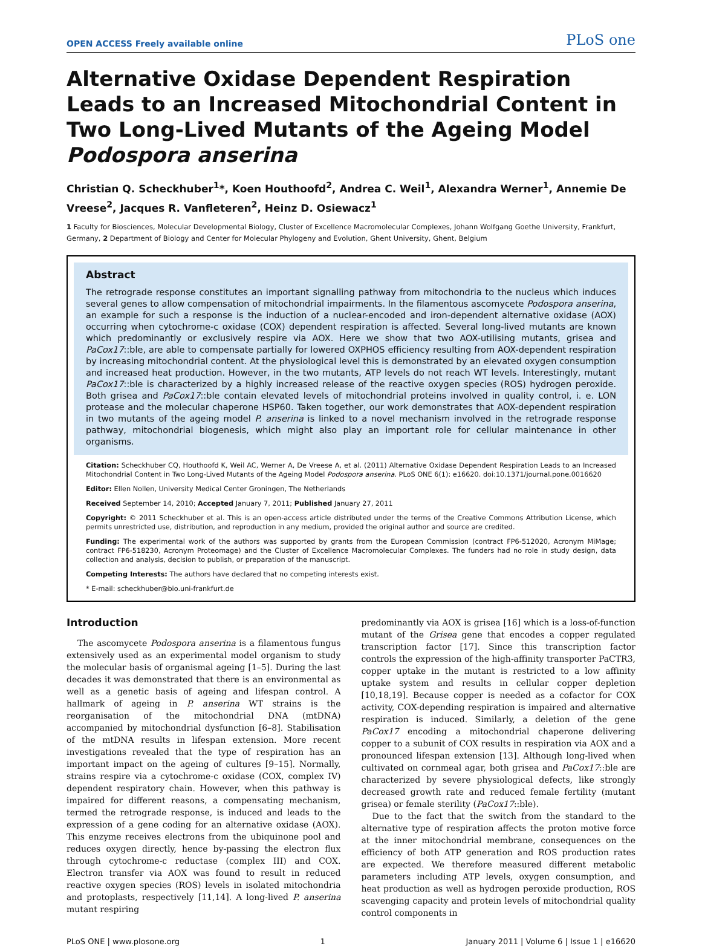OPEN ACCESS Freely available online PLoS one
Alternative Oxidase Dependent Respiration Leads to an Increased Mitochondrial Content in Two Long-Lived Mutants of the Ageing Model Podospora anserina
Christian Q. Scheckhuber<sup>1</sup>*, Koen Houthoofd<sup>2</sup>, Andrea C. Weil<sup>1</sup>, Alexandra Werner<sup>1</sup>, Annemie De Vreese<sup>2</sup>, Jacques R. Vanfleteren<sup>2</sup>, Heinz D. Osiewacz<sup>1</sup>
1 Faculty for Biosciences, Molecular Developmental Biology, Cluster of Excellence Macromolecular Complexes, Johann Wolfgang Goethe University, Frankfurt, Germany, 2 Department of Biology and Center for Molecular Phylogeny and Evolution, Ghent University, Ghent, Belgium
Abstract
The retrograde response constitutes an important signalling pathway from mitochondria to the nucleus which induces several genes to allow compensation of mitochondrial impairments. In the filamentous ascomycete Podospora anserina, an example for such a response is the induction of a nuclear-encoded and iron-dependent alternative oxidase (AOX) occurring when cytochrome-c oxidase (COX) dependent respiration is affected. Several long-lived mutants are known which predominantly or exclusively respire via AOX. Here we show that two AOX-utilising mutants, grisea and PaCox17::ble, are able to compensate partially for lowered OXPHOS efficiency resulting from AOX-dependent respiration by increasing mitochondrial content. At the physiological level this is demonstrated by an elevated oxygen consumption and increased heat production. However, in the two mutants, ATP levels do not reach WT levels. Interestingly, mutant PaCox17::ble is characterized by a highly increased release of the reactive oxygen species (ROS) hydrogen peroxide. Both grisea and PaCox17::ble contain elevated levels of mitochondrial proteins involved in quality control, i. e. LON protease and the molecular chaperone HSP60. Taken together, our work demonstrates that AOX-dependent respiration in two mutants of the ageing model P. anserina is linked to a novel mechanism involved in the retrograde response pathway, mitochondrial biogenesis, which might also play an important role for cellular maintenance in other organisms.
Citation: Scheckhuber CQ, Houthoofd K, Weil AC, Werner A, De Vreese A, et al. (2011) Alternative Oxidase Dependent Respiration Leads to an Increased Mitochondrial Content in Two Long-Lived Mutants of the Ageing Model Podospora anserina. PLoS ONE 6(1): e16620. doi:10.1371/journal.pone.0016620
Editor: Ellen Nollen, University Medical Center Groningen, The Netherlands
Received September 14, 2010; Accepted January 7, 2011; Published January 27, 2011
Copyright: © 2011 Scheckhuber et al. This is an open-access article distributed under the terms of the Creative Commons Attribution License, which permits unrestricted use, distribution, and reproduction in any medium, provided the original author and source are credited.
Funding: The experimental work of the authors was supported by grants from the European Commission (contract FP6-512020, Acronym MiMage; contract FP6-518230, Acronym Proteomage) and the Cluster of Excellence Macromolecular Complexes. The funders had no role in study design, data collection and analysis, decision to publish, or preparation of the manuscript.
Competing Interests: The authors have declared that no competing interests exist.
* E-mail: scheckhuber@bio.uni-frankfurt.de
Introduction
The ascomycete Podospora anserina is a filamentous fungus extensively used as an experimental model organism to study the molecular basis of organismal ageing [1–5]. During the last decades it was demonstrated that there is an environmental as well as a genetic basis of ageing and lifespan control. A hallmark of ageing in P. anserina WT strains is the reorganisation of the mitochondrial DNA (mtDNA) accompanied by mitochondrial dysfunction [6–8]. Stabilisation of the mtDNA results in lifespan extension. More recent investigations revealed that the type of respiration has an important impact on the ageing of cultures [9–15]. Normally, strains respire via a cytochrome-c oxidase (COX, complex IV) dependent respiratory chain. However, when this pathway is impaired for different reasons, a compensating mechanism, termed the retrograde response, is induced and leads to the expression of a gene coding for an alternative oxidase (AOX). This enzyme receives electrons from the ubiquinone pool and reduces oxygen directly, hence by-passing the electron flux through cytochrome-c reductase (complex III) and COX. Electron transfer via AOX was found to result in reduced reactive oxygen species (ROS) levels in isolated mitochondria and protoplasts, respectively [11,14]. A long-lived P. anserina mutant respiring
predominantly via AOX is grisea [16] which is a loss-of-function mutant of the Grisea gene that encodes a copper regulated transcription factor [17]. Since this transcription factor controls the expression of the high-affinity transporter PaCTR3, copper uptake in the mutant is restricted to a low affinity uptake system and results in cellular copper depletion [10,18,19]. Because copper is needed as a cofactor for COX activity, COX-depending respiration is impaired and alternative respiration is induced. Similarly, a deletion of the gene PaCox17 encoding a mitochondrial chaperone delivering copper to a subunit of COX results in respiration via AOX and a pronounced lifespan extension [13]. Although long-lived when cultivated on cornmeal agar, both grisea and PaCox17::ble are characterized by severe physiological defects, like strongly decreased growth rate and reduced female fertility (mutant grisea) or female sterility (PaCox17::ble).
Due to the fact that the switch from the standard to the alternative type of respiration affects the proton motive force at the inner mitochondrial membrane, consequences on the efficiency of both ATP generation and ROS production rates are expected. We therefore measured different metabolic parameters including ATP levels, oxygen consumption, and heat production as well as hydrogen peroxide production, ROS scavenging capacity and protein levels of mitochondrial quality control components in
PLoS ONE | www.plosone.org 1 January 2011 | Volume 6 | Issue 1 | e16620